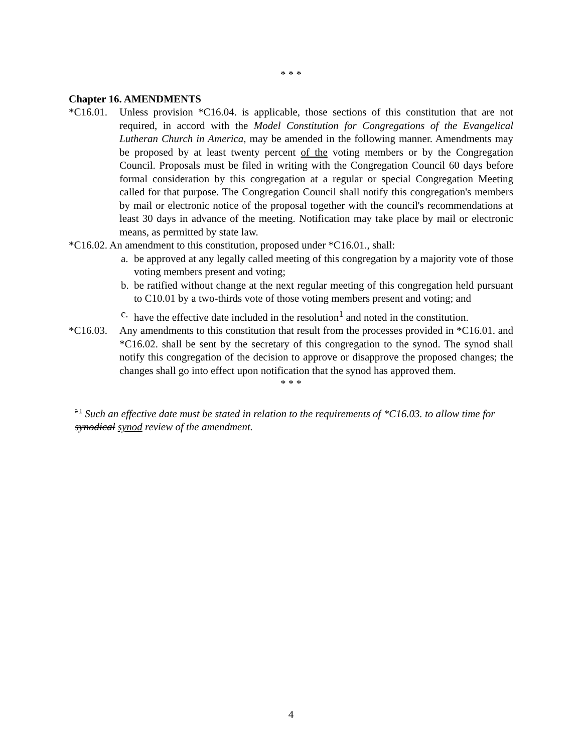* * *
Chapter 16. AMENDMENTS
*C16.01. Unless provision *C16.04. is applicable, those sections of this constitution that are not required, in accord with the Model Constitution for Congregations of the Evangelical Lutheran Church in America, may be amended in the following manner. Amendments may be proposed by at least twenty percent of the voting members or by the Congregation Council. Proposals must be filed in writing with the Congregation Council 60 days before formal consideration by this congregation at a regular or special Congregation Meeting called for that purpose. The Congregation Council shall notify this congregation's members by mail or electronic notice of the proposal together with the council's recommendations at least 30 days in advance of the meeting. Notification may take place by mail or electronic means, as permitted by state law.
*C16.02. An amendment to this constitution, proposed under *C16.01., shall:
a. be approved at any legally called meeting of this congregation by a majority vote of those voting members present and voting;
b. be ratified without change at the next regular meeting of this congregation held pursuant to C10.01 by a two-thirds vote of those voting members present and voting; and
c. have the effective date included in the resolution<sup>1</sup> and noted in the constitution.
*C16.03. Any amendments to this constitution that result from the processes provided in *C16.01. and *C16.02. shall be sent by the secretary of this congregation to the synod. The synod shall notify this congregation of the decision to approve or disapprove the proposed changes; the changes shall go into effect upon notification that the synod has approved them.
* * *
<sup>2 1</sup> Such an effective date must be stated in relation to the requirements of *C16.03. to allow time for synodical synod review of the amendment.
4